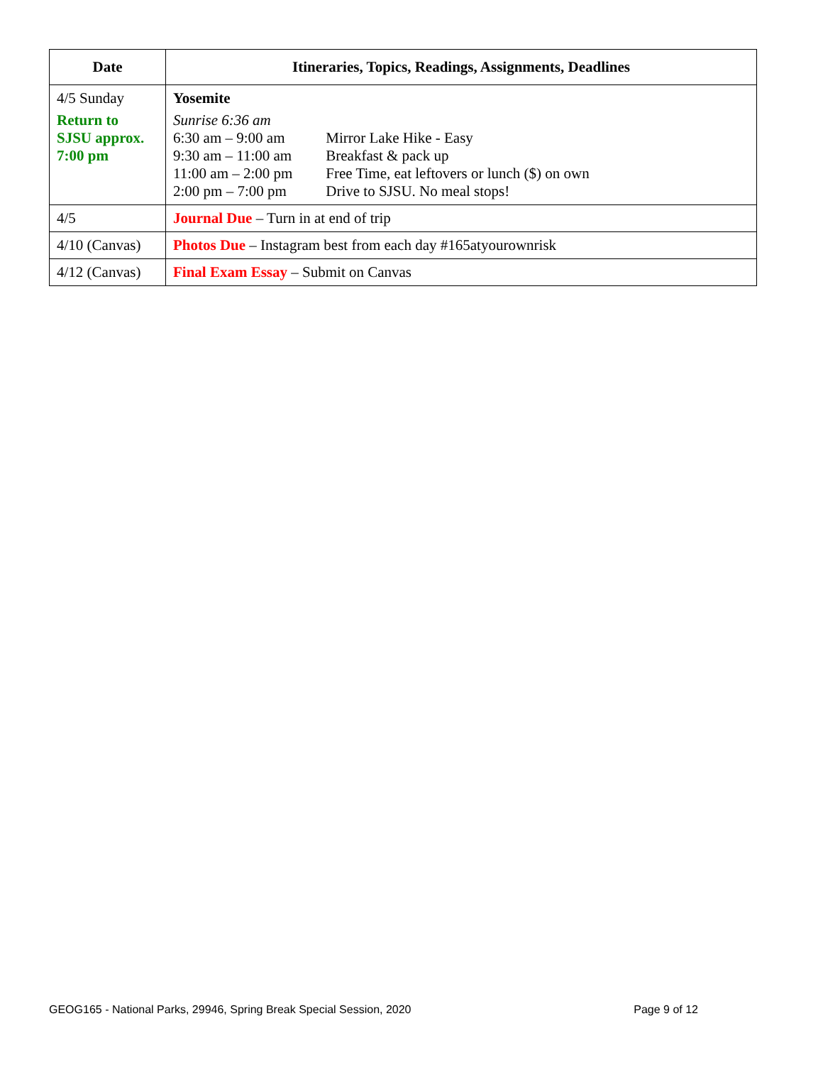| Date | Itineraries, Topics, Readings, Assignments, Deadlines |
| --- | --- |
| 4/5 Sunday Return to SJSU approx. 7:00 pm | Yosemite Sunrise 6:36 am 6:30 am – 9:00 am Mirror Lake Hike - Easy 9:30 am – 11:00 am Breakfast & pack up 11:00 am – 2:00 pm Free Time, eat leftovers or lunch ($) on own 2:00 pm – 7:00 pm Drive to SJSU. No meal stops! |
| 4/5 | Journal Due – Turn in at end of trip |
| 4/10 (Canvas) | Photos Due – Instagram best from each day #165atyourownrisk |
| 4/12 (Canvas) | Final Exam Essay – Submit on Canvas |
GEOG165 - National Parks, 29946, Spring Break Special Session, 2020 Page 9 of 12